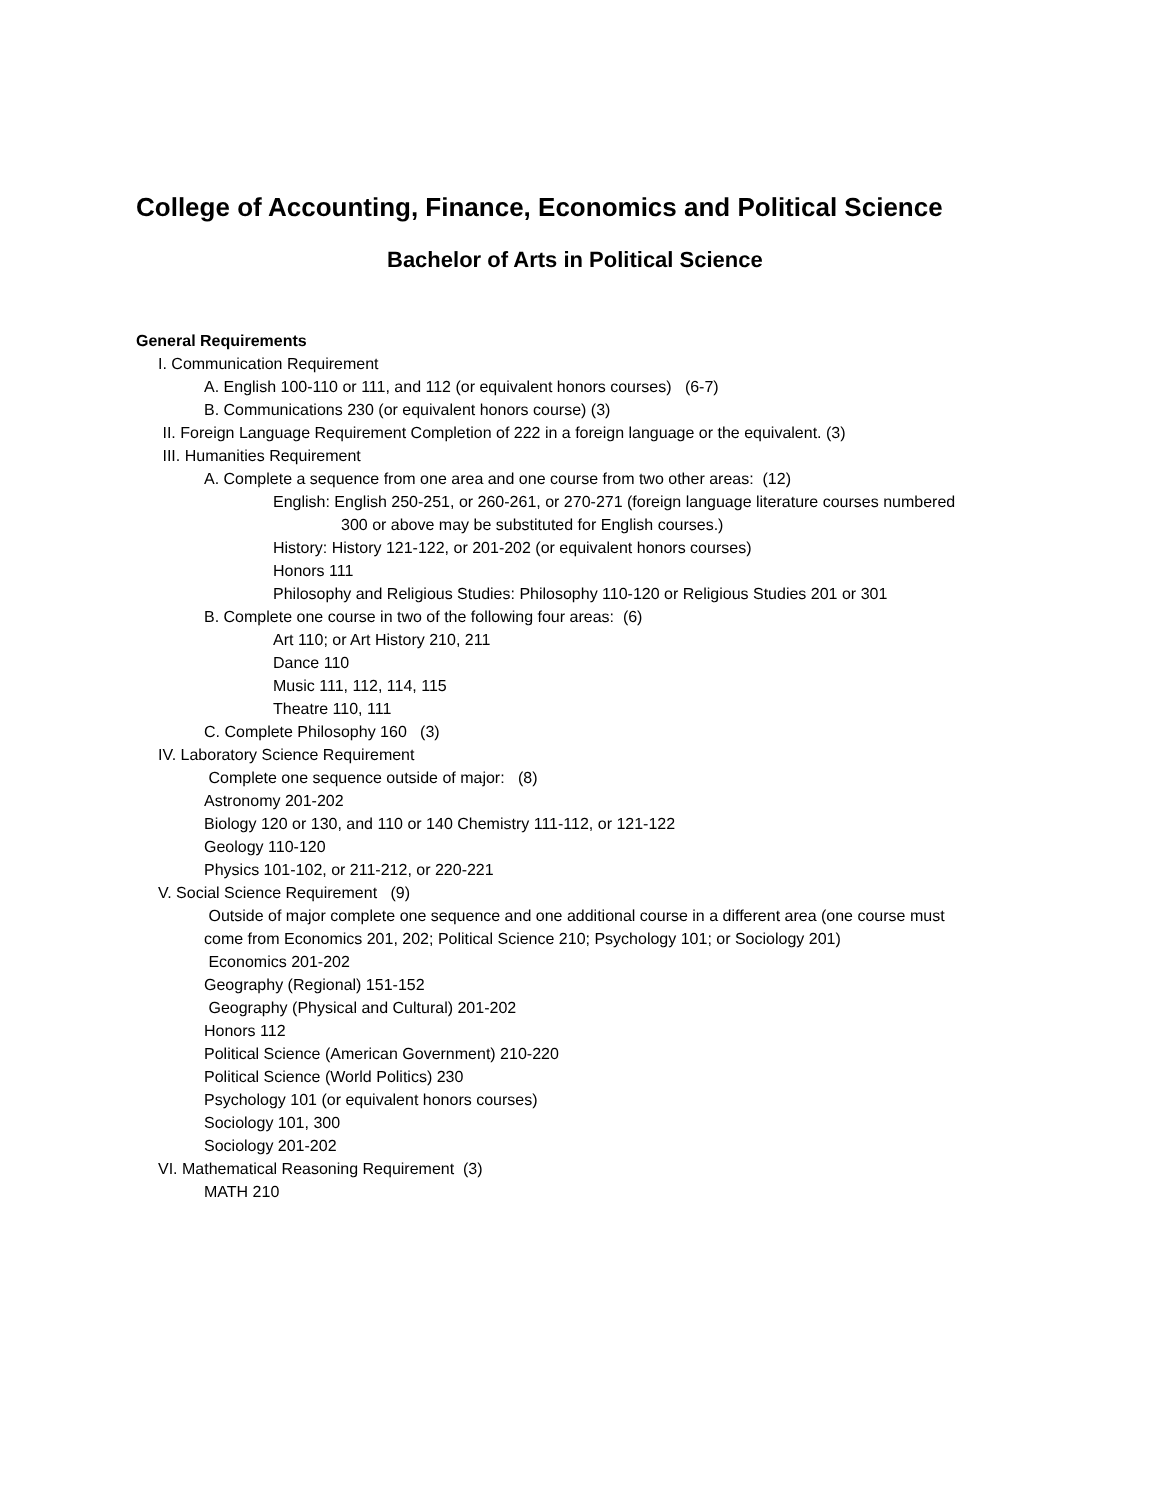College of Accounting, Finance, Economics and Political Science
Bachelor of Arts in Political Science
General Requirements
I. Communication Requirement
A. English 100-110 or 111, and 112 (or equivalent honors courses) (6-7)
B. Communications 230 (or equivalent honors course) (3)
II. Foreign Language Requirement Completion of 222 in a foreign language or the equivalent. (3)
III. Humanities Requirement
A. Complete a sequence from one area and one course from two other areas: (12)
English: English 250-251, or 260-261, or 270-271 (foreign language literature courses numbered
300 or above may be substituted for English courses.)
History: History 121-122, or 201-202 (or equivalent honors courses)
Honors 111
Philosophy and Religious Studies: Philosophy 110-120 or Religious Studies 201 or 301
B. Complete one course in two of the following four areas: (6)
Art 110; or Art History 210, 211
Dance 110
Music 111, 112, 114, 115
Theatre 110, 111
C. Complete Philosophy 160 (3)
IV. Laboratory Science Requirement
Complete one sequence outside of major: (8)
Astronomy 201-202
Biology 120 or 130, and 110 or 140 Chemistry 111-112, or 121-122
Geology 110-120
Physics 101-102, or 211-212, or 220-221
V. Social Science Requirement (9)
Outside of major complete one sequence and one additional course in a different area (one course must
come from Economics 201, 202; Political Science 210; Psychology 101; or Sociology 201)
Economics 201-202
Geography (Regional) 151-152
Geography (Physical and Cultural) 201-202
Honors 112
Political Science (American Government) 210-220
Political Science (World Politics) 230
Psychology 101 (or equivalent honors courses)
Sociology 101, 300
Sociology 201-202
VI. Mathematical Reasoning Requirement (3)
MATH 210